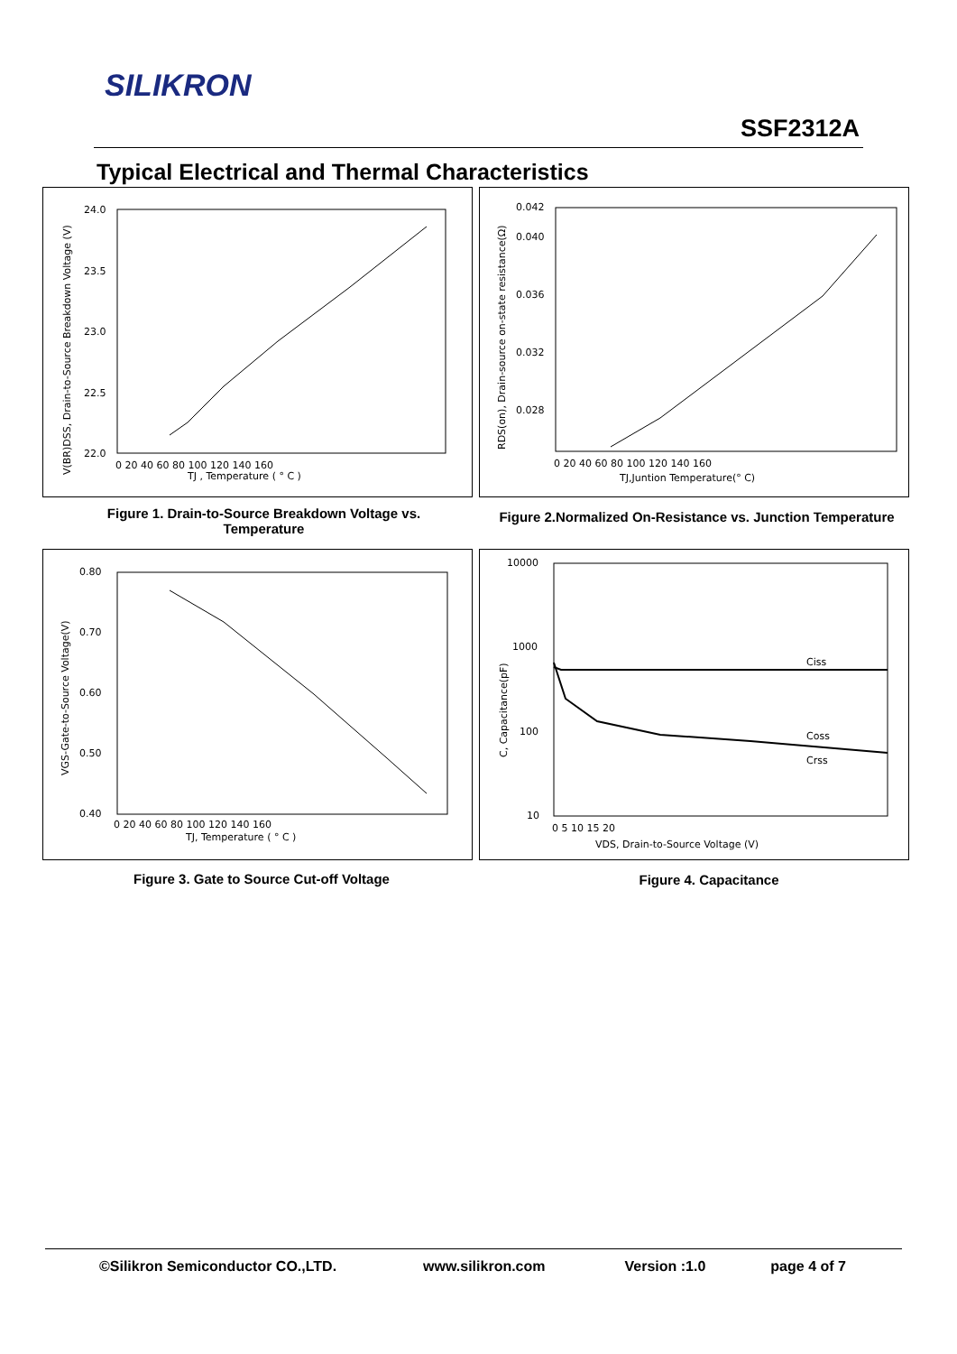SILIKRON
SSF2312A
Typical Electrical and Thermal Characteristics
24.0
23.5
23.0
22.5
22.0
0 20 40 60 80 100 120 140 160
TJ , Temperature ( ° C )
V(BR)DSS, Drain-to-Source Breakdown Voltage (V)
Figure 1. Drain-to-Source Breakdown Voltage vs. Temperature
0.042
0.040
0.036
0.032
0.028
0 20 40 60 80 100 120 140 160
TJ,Juntion Temperature(° C)
RDS(on), Drain-source on-state resistance(Ω)
Figure 2.Normalized On-Resistance vs. Junction Temperature
0.80
0.70
0.60
0.50
0.40
0 20 40 60 80 100 120 140 160
TJ, Temperature ( ° C )
VGS-Gate-to-Source Voltage(V)
Figure 3. Gate to Source Cut-off Voltage
10000
1000
100
10
0 5 10 15 20
Ciss
Coss
Crss
VDS, Drain-to-Source Voltage (V)
C, Capacitance(pF)
Figure 4. Capacitance
©Silikron Semiconductor CO.,LTD. www.silikron.com Version :1.0 page 4 of 7